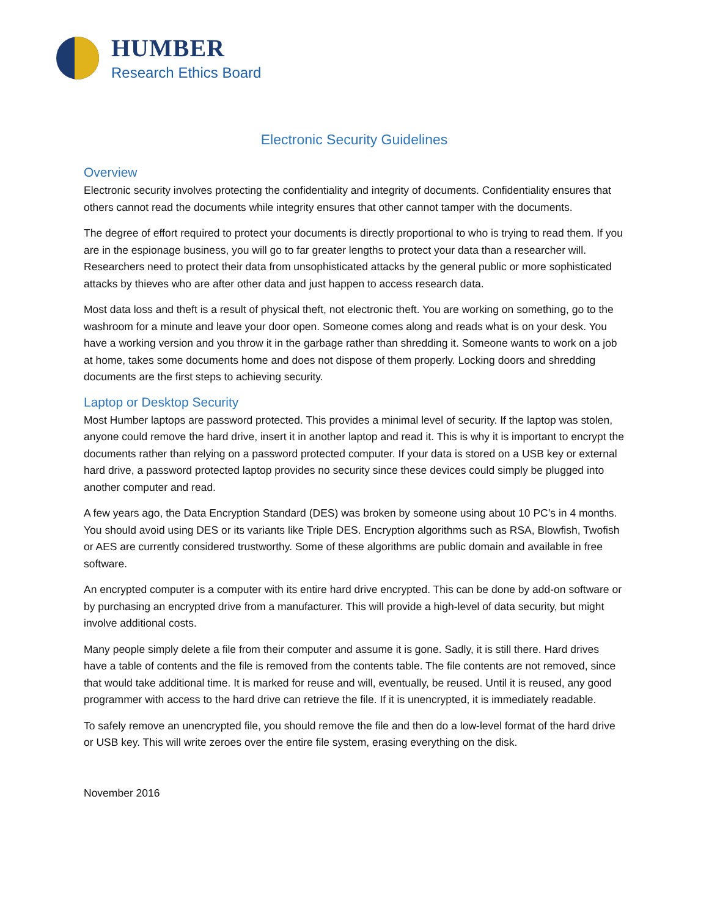HUMBER
Research Ethics Board
Electronic Security Guidelines
Overview
Electronic security involves protecting the confidentiality and integrity of documents. Confidentiality ensures that others cannot read the documents while integrity ensures that other cannot tamper with the documents.
The degree of effort required to protect your documents is directly proportional to who is trying to read them. If you are in the espionage business, you will go to far greater lengths to protect your data than a researcher will. Researchers need to protect their data from unsophisticated attacks by the general public or more sophisticated attacks by thieves who are after other data and just happen to access research data.
Most data loss and theft is a result of physical theft, not electronic theft. You are working on something, go to the washroom for a minute and leave your door open. Someone comes along and reads what is on your desk. You have a working version and you throw it in the garbage rather than shredding it. Someone wants to work on a job at home, takes some documents home and does not dispose of them properly. Locking doors and shredding documents are the first steps to achieving security.
Laptop or Desktop Security
Most Humber laptops are password protected. This provides a minimal level of security. If the laptop was stolen, anyone could remove the hard drive, insert it in another laptop and read it. This is why it is important to encrypt the documents rather than relying on a password protected computer. If your data is stored on a USB key or external hard drive, a password protected laptop provides no security since these devices could simply be plugged into another computer and read.
A few years ago, the Data Encryption Standard (DES) was broken by someone using about 10 PC’s in 4 months. You should avoid using DES or its variants like Triple DES. Encryption algorithms such as RSA, Blowfish, Twofish or AES are currently considered trustworthy. Some of these algorithms are public domain and available in free software.
An encrypted computer is a computer with its entire hard drive encrypted. This can be done by add-on software or by purchasing an encrypted drive from a manufacturer. This will provide a high-level of data security, but might involve additional costs.
Many people simply delete a file from their computer and assume it is gone. Sadly, it is still there. Hard drives have a table of contents and the file is removed from the contents table. The file contents are not removed, since that would take additional time. It is marked for reuse and will, eventually, be reused. Until it is reused, any good programmer with access to the hard drive can retrieve the file. If it is unencrypted, it is immediately readable.
To safely remove an unencrypted file, you should remove the file and then do a low-level format of the hard drive or USB key. This will write zeroes over the entire file system, erasing everything on the disk.
November 2016